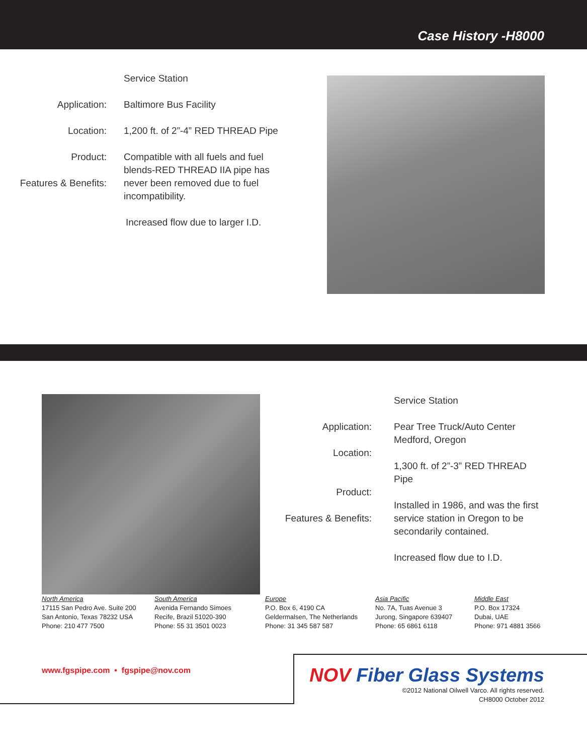Case History -H8000
Application:
Location:
Product:
Features & Benefits:
Service Station
Baltimore Bus Facility
1,200 ft. of 2”-4” RED THREAD Pipe
Compatible with all fuels and fuel blends-RED THREAD IIA pipe has never been removed due to fuel incompatibility.
Increased flow due to larger I.D.
Application:
Location:
Product:
Features & Benefits:
Service Station
Pear Tree Truck/Auto Center
Medford, Oregon
1,300 ft. of 2”-3” RED THREAD Pipe
Installed in 1986, and was the first service station in Oregon to be secondarily contained.
Increased flow due to I.D.
North America
17115 San Pedro Ave. Suite 200
San Antonio, Texas 78232 USA
Phone: 210 477 7500
South America
Avenida Fernando Simoes
Recife, Brazil 51020-390
Phone: 55 31 3501 0023
Europe
P.O. Box 6, 4190 CA
Geldermalsen, The Netherlands
Phone: 31 345 587 587
Asia Pacific
No. 7A, Tuas Avenue 3
Jurong, Singapore 639407
Phone: 65 6861 6118
Middle East
P.O. Box 17324
Dubai, UAE
Phone: 971 4881 3566
www.fgspipe.com • fgspipe@nov.com
NOV Fiber Glass Systems
©2012 National Oilwell Varco. All rights reserved.
CH8000 October 2012